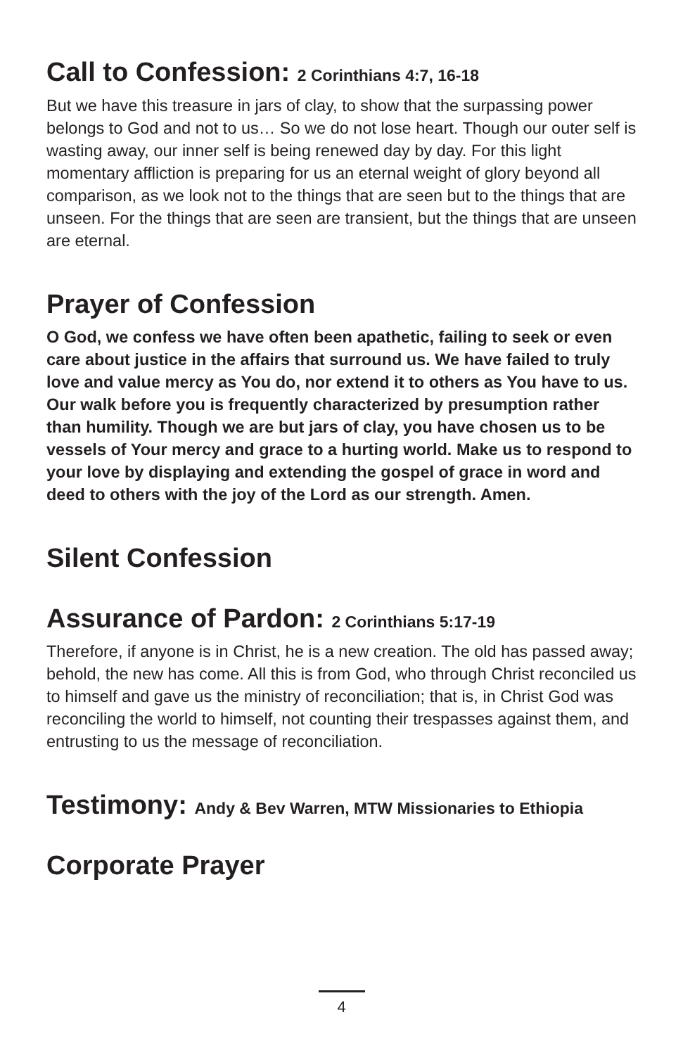Call to Confession: 2 Corinthians 4:7, 16-18
But we have this treasure in jars of clay, to show that the surpassing power belongs to God and not to us… So we do not lose heart. Though our outer self is wasting away, our inner self is being renewed day by day. For this light momentary affliction is preparing for us an eternal weight of glory beyond all comparison, as we look not to the things that are seen but to the things that are unseen. For the things that are seen are transient, but the things that are unseen are eternal.
Prayer of Confession
O God, we confess we have often been apathetic, failing to seek or even care about justice in the affairs that surround us. We have failed to truly love and value mercy as You do, nor extend it to others as You have to us. Our walk before you is frequently characterized by presumption rather than humility. Though we are but jars of clay, you have chosen us to be vessels of Your mercy and grace to a hurting world. Make us to respond to your love by displaying and extending the gospel of grace in word and deed to others with the joy of the Lord as our strength. Amen.
Silent Confession
Assurance of Pardon: 2 Corinthians 5:17-19
Therefore, if anyone is in Christ, he is a new creation. The old has passed away; behold, the new has come. All this is from God, who through Christ reconciled us to himself and gave us the ministry of reconciliation; that is, in Christ God was reconciling the world to himself, not counting their trespasses against them, and entrusting to us the message of reconciliation.
Testimony: Andy & Bev Warren, MTW Missionaries to Ethiopia
Corporate Prayer
4